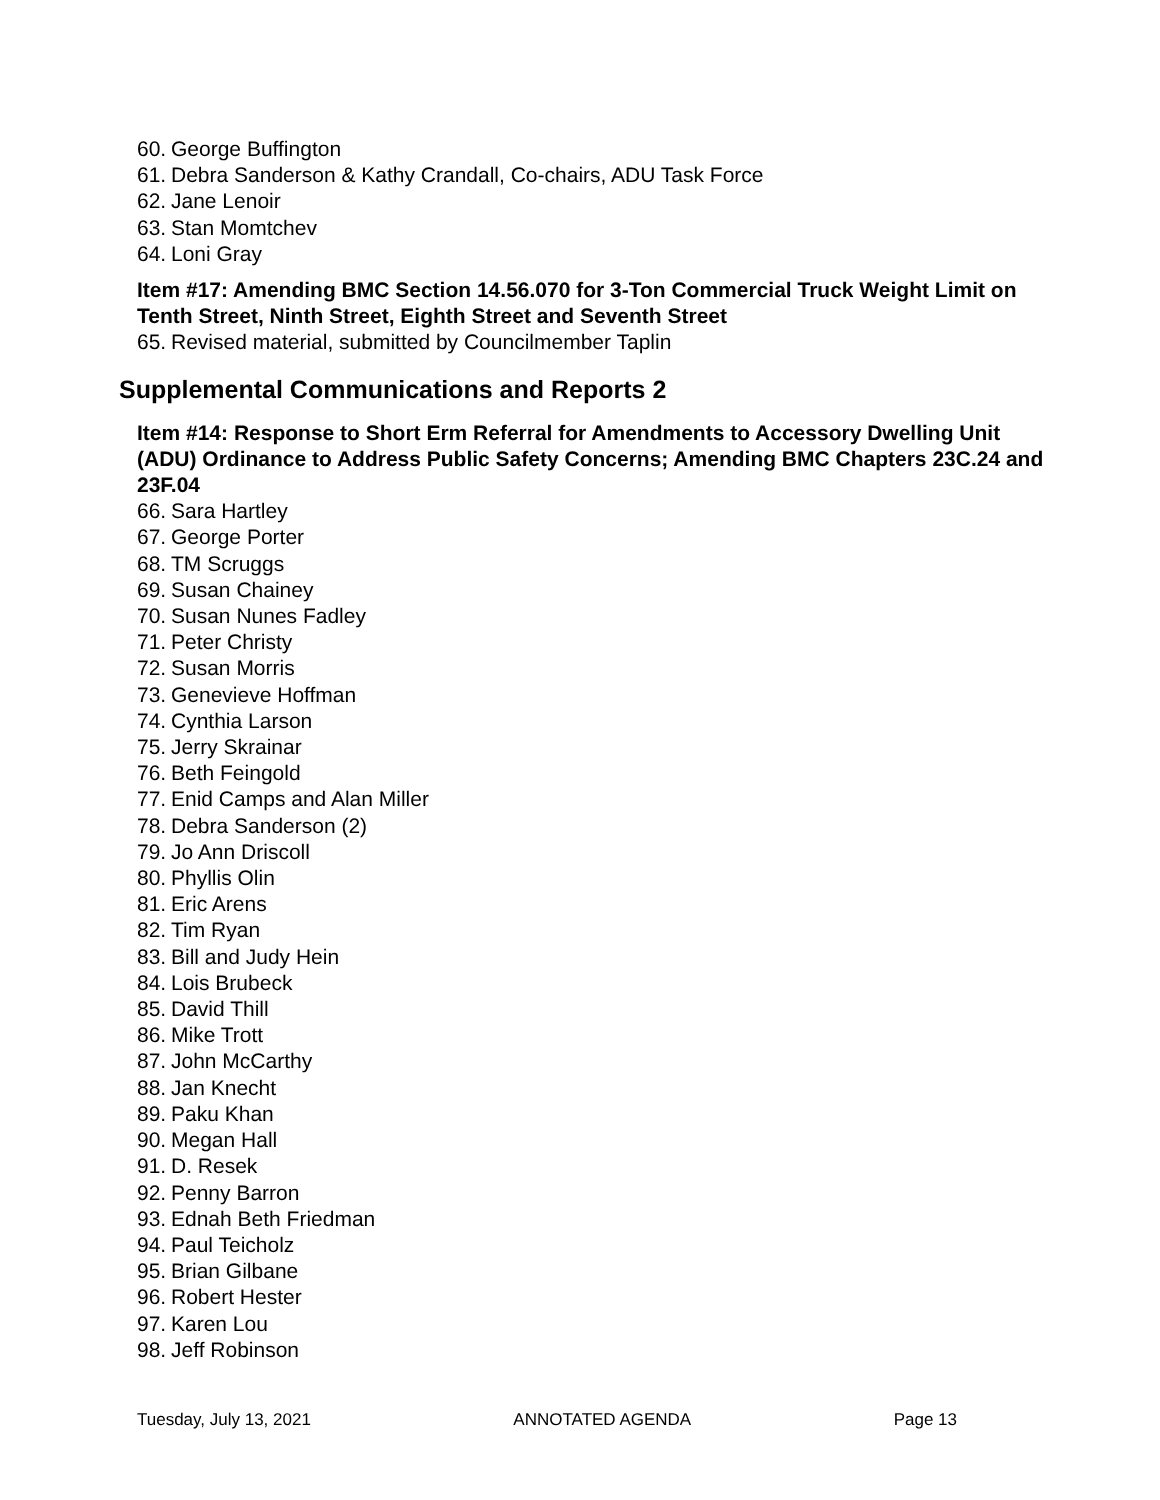60. George Buffington
61. Debra Sanderson & Kathy Crandall, Co-chairs, ADU Task Force
62. Jane Lenoir
63. Stan Momtchev
64. Loni Gray
Item #17: Amending BMC Section 14.56.070 for 3-Ton Commercial Truck Weight Limit on Tenth Street, Ninth Street, Eighth Street and Seventh Street
65. Revised material, submitted by Councilmember Taplin
Supplemental Communications and Reports 2
Item #14: Response to Short Erm Referral for Amendments to Accessory Dwelling Unit (ADU) Ordinance to Address Public Safety Concerns; Amending BMC Chapters 23C.24 and 23F.04
66. Sara Hartley
67. George Porter
68. TM Scruggs
69. Susan Chainey
70. Susan Nunes Fadley
71. Peter Christy
72. Susan Morris
73. Genevieve Hoffman
74. Cynthia Larson
75. Jerry Skrainar
76. Beth Feingold
77. Enid Camps and Alan Miller
78. Debra Sanderson (2)
79. Jo Ann Driscoll
80. Phyllis Olin
81. Eric Arens
82. Tim Ryan
83. Bill and Judy Hein
84. Lois Brubeck
85. David Thill
86. Mike Trott
87. John McCarthy
88. Jan Knecht
89. Paku Khan
90. Megan Hall
91. D. Resek
92. Penny Barron
93. Ednah Beth Friedman
94. Paul Teicholz
95. Brian Gilbane
96. Robert Hester
97. Karen Lou
98. Jeff Robinson
Tuesday, July 13, 2021 ANNOTATED AGENDA Page 13